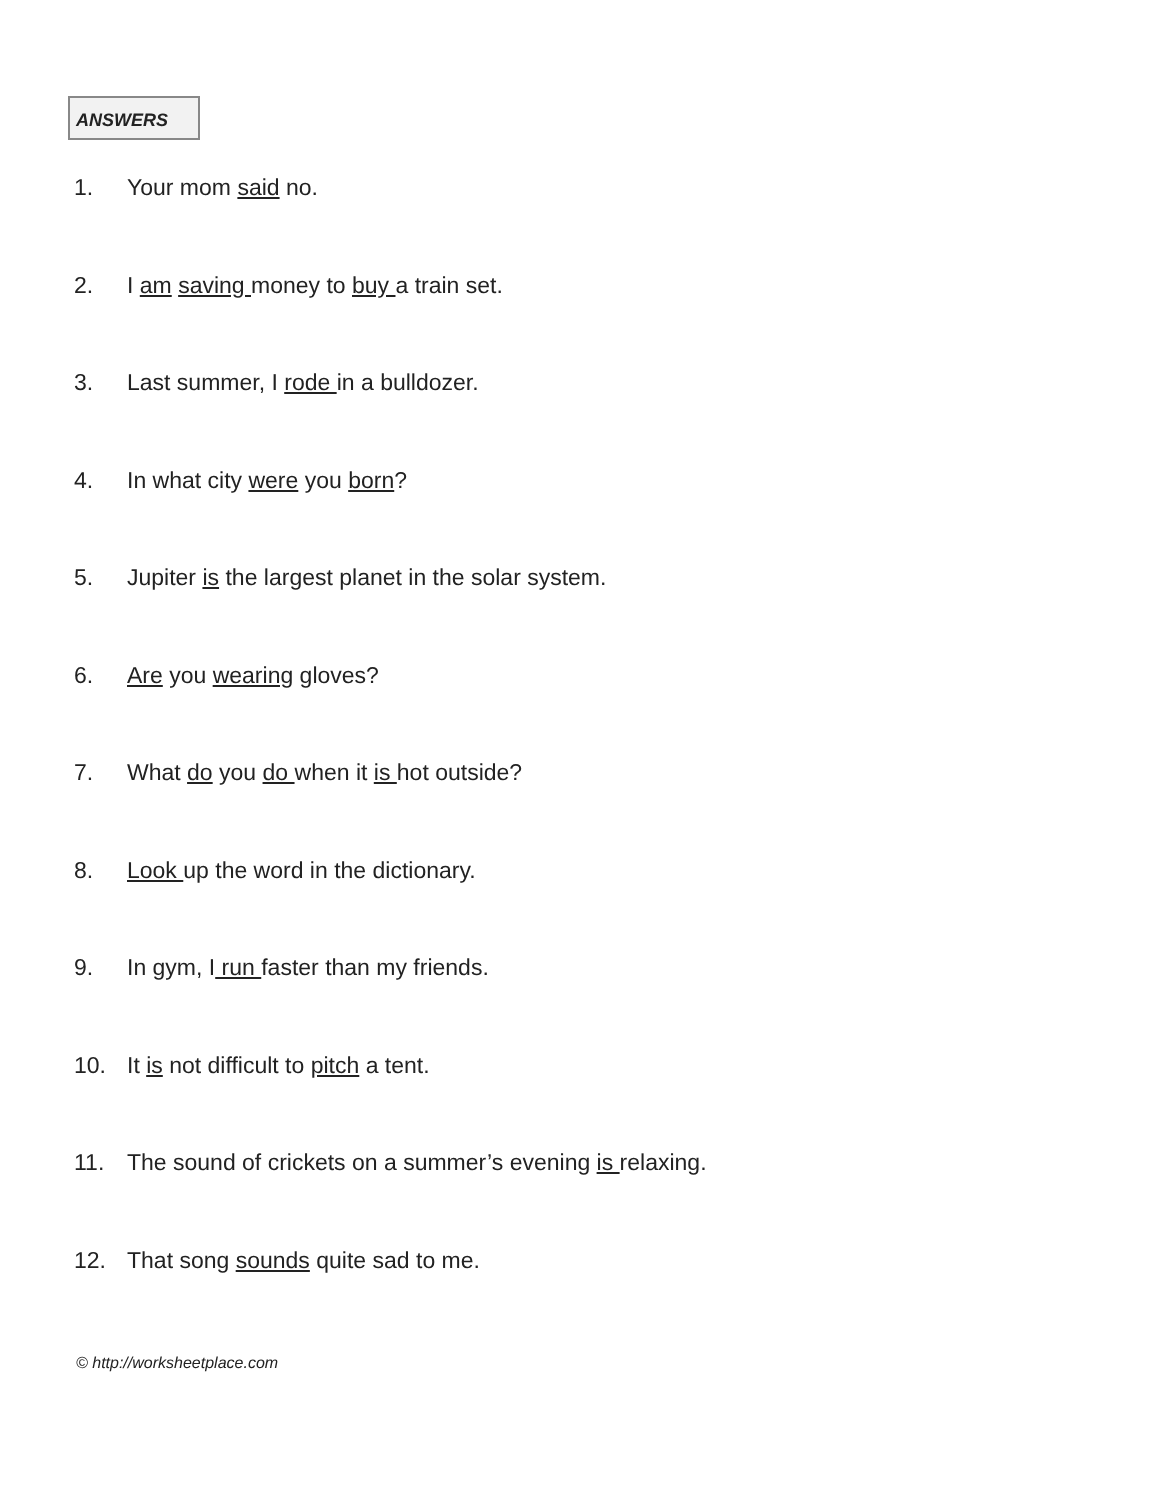ANSWERS
1. Your mom said no.
2. I am saving money to buy a train set.
3. Last summer, I rode in a bulldozer.
4. In what city were you born?
5. Jupiter is the largest planet in the solar system.
6. Are you wearing gloves?
7. What do you do when it is hot outside?
8. Look up the word in the dictionary.
9. In gym, I run faster than my friends.
10. It is not difficult to pitch a tent.
11. The sound of crickets on a summer’s evening is relaxing.
12. That song sounds quite sad to me.
© http://worksheetplace.com